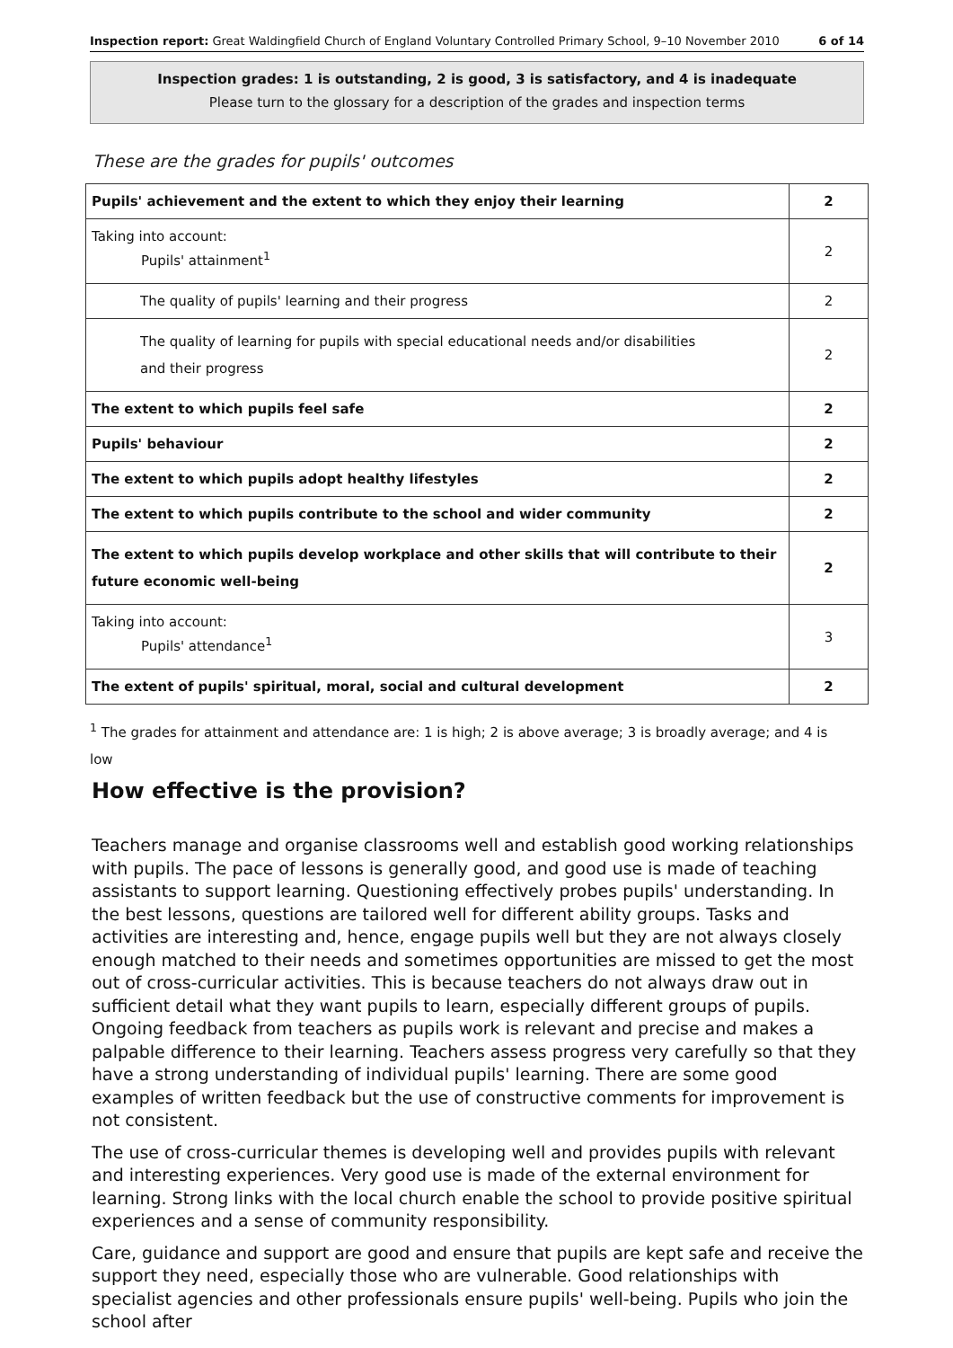Inspection report: Great Waldingfield Church of England Voluntary Controlled Primary School, 9–10 November 2010 6 of 14
Inspection grades: 1 is outstanding, 2 is good, 3 is satisfactory, and 4 is inadequate
Please turn to the glossary for a description of the grades and inspection terms
These are the grades for pupils' outcomes
| Pupils' achievement and the extent to which they enjoy their learning | 2 |
| Taking into account: Pupils' attainment<sup>1</sup> | 2 |
| The quality of pupils' learning and their progress | 2 |
| The quality of learning for pupils with special educational needs and/or disabilities and their progress | 2 |
| The extent to which pupils feel safe | 2 |
| Pupils' behaviour | 2 |
| The extent to which pupils adopt healthy lifestyles | 2 |
| The extent to which pupils contribute to the school and wider community | 2 |
| The extent to which pupils develop workplace and other skills that will contribute to their future economic well-being | 2 |
| Taking into account: Pupils' attendance<sup>1</sup> | 3 |
| The extent of pupils' spiritual, moral, social and cultural development | 2 |
<sup>1</sup> The grades for attainment and attendance are: 1 is high; 2 is above average; 3 is broadly average; and 4 is low
How effective is the provision?
Teachers manage and organise classrooms well and establish good working relationships with pupils. The pace of lessons is generally good, and good use is made of teaching assistants to support learning. Questioning effectively probes pupils' understanding. In the best lessons, questions are tailored well for different ability groups. Tasks and activities are interesting and, hence, engage pupils well but they are not always closely enough matched to their needs and sometimes opportunities are missed to get the most out of cross-curricular activities. This is because teachers do not always draw out in sufficient detail what they want pupils to learn, especially different groups of pupils. Ongoing feedback from teachers as pupils work is relevant and precise and makes a palpable difference to their learning. Teachers assess progress very carefully so that they have a strong understanding of individual pupils' learning. There are some good examples of written feedback but the use of constructive comments for improvement is not consistent.
The use of cross-curricular themes is developing well and provides pupils with relevant and interesting experiences. Very good use is made of the external environment for learning. Strong links with the local church enable the school to provide positive spiritual experiences and a sense of community responsibility.
Care, guidance and support are good and ensure that pupils are kept safe and receive the support they need, especially those who are vulnerable. Good relationships with specialist agencies and other professionals ensure pupils' well-being. Pupils who join the school after